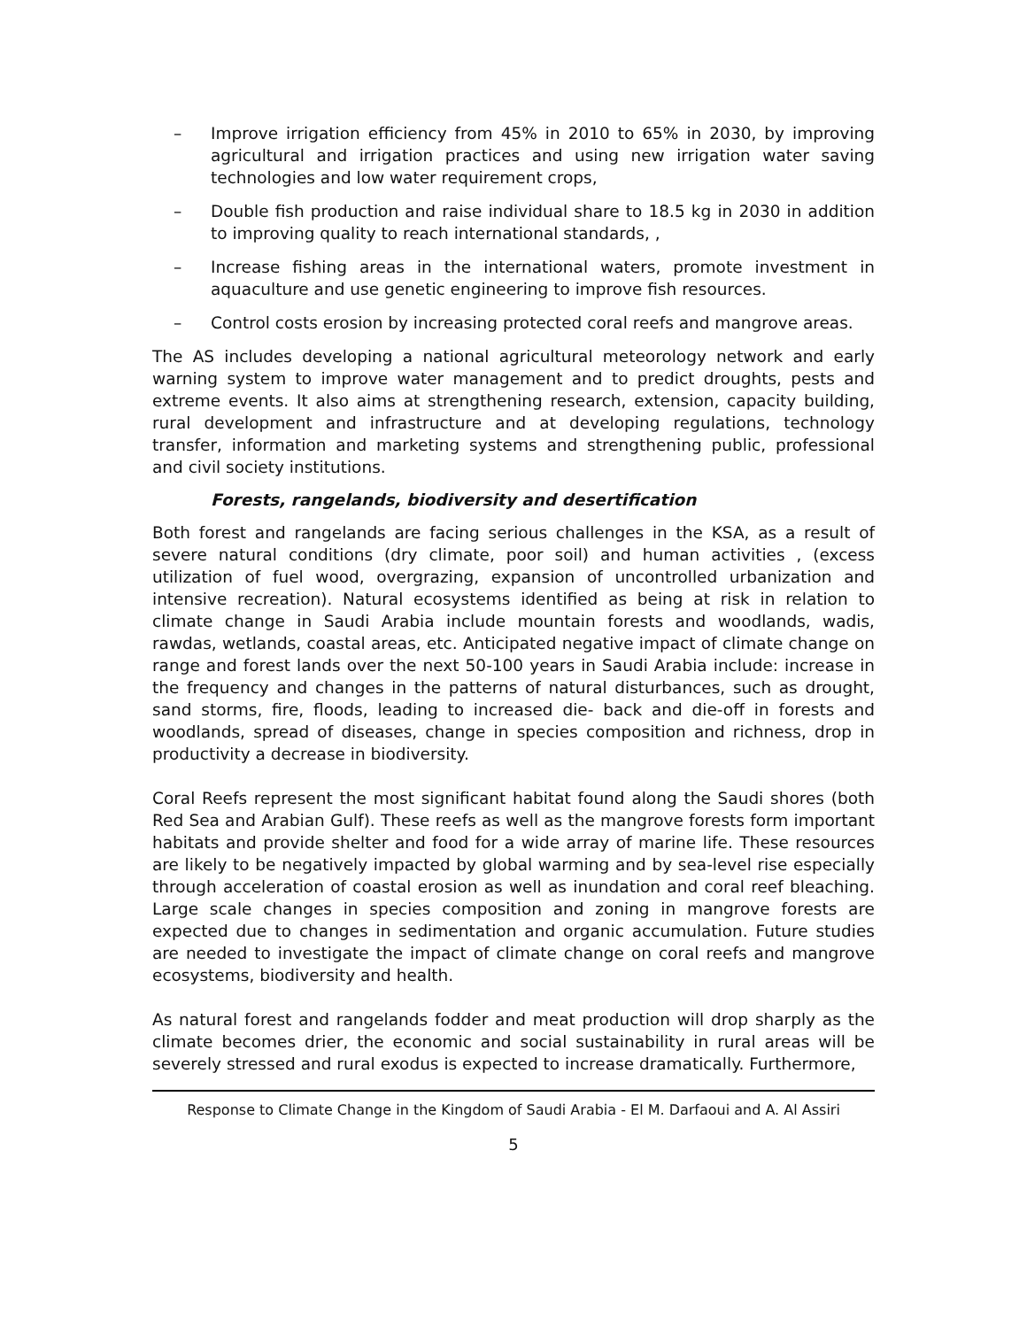– Improve irrigation efficiency from 45% in 2010 to 65% in 2030, by improving agricultural and irrigation practices and using new irrigation water saving technologies and low water requirement crops,
– Double fish production and raise individual share to 18.5 kg in 2030 in addition to improving quality to reach international standards, ,
– Increase fishing areas in the international waters, promote investment in aquaculture and use genetic engineering to improve fish resources.
– Control costs erosion by increasing protected coral reefs and mangrove areas.
The AS includes developing a national agricultural meteorology network and early warning system to improve water management and to predict droughts, pests and extreme events. It also aims at strengthening research, extension, capacity building, rural development and infrastructure and at developing regulations, technology transfer, information and marketing systems and strengthening public, professional and civil society institutions.
Forests, rangelands, biodiversity and desertification
Both forest and rangelands are facing serious challenges in the KSA, as a result of severe natural conditions (dry climate, poor soil) and human activities , (excess utilization of fuel wood, overgrazing, expansion of uncontrolled urbanization and intensive recreation). Natural ecosystems identified as being at risk in relation to climate change in Saudi Arabia include mountain forests and woodlands, wadis, rawdas, wetlands, coastal areas, etc. Anticipated negative impact of climate change on range and forest lands over the next 50-100 years in Saudi Arabia include: increase in the frequency and changes in the patterns of natural disturbances, such as drought, sand storms, fire, floods, leading to increased die- back and die-off in forests and woodlands, spread of diseases, change in species composition and richness, drop in productivity a decrease in biodiversity.
Coral Reefs represent the most significant habitat found along the Saudi shores (both Red Sea and Arabian Gulf). These reefs as well as the mangrove forests form important habitats and provide shelter and food for a wide array of marine life. These resources are likely to be negatively impacted by global warming and by sea-level rise especially through acceleration of coastal erosion as well as inundation and coral reef bleaching. Large scale changes in species composition and zoning in mangrove forests are expected due to changes in sedimentation and organic accumulation. Future studies are needed to investigate the impact of climate change on coral reefs and mangrove ecosystems, biodiversity and health.
As natural forest and rangelands fodder and meat production will drop sharply as the climate becomes drier, the economic and social sustainability in rural areas will be severely stressed and rural exodus is expected to increase dramatically. Furthermore,
Response to Climate Change in the Kingdom of Saudi Arabia - El M. Darfaoui and A. Al Assiri
5